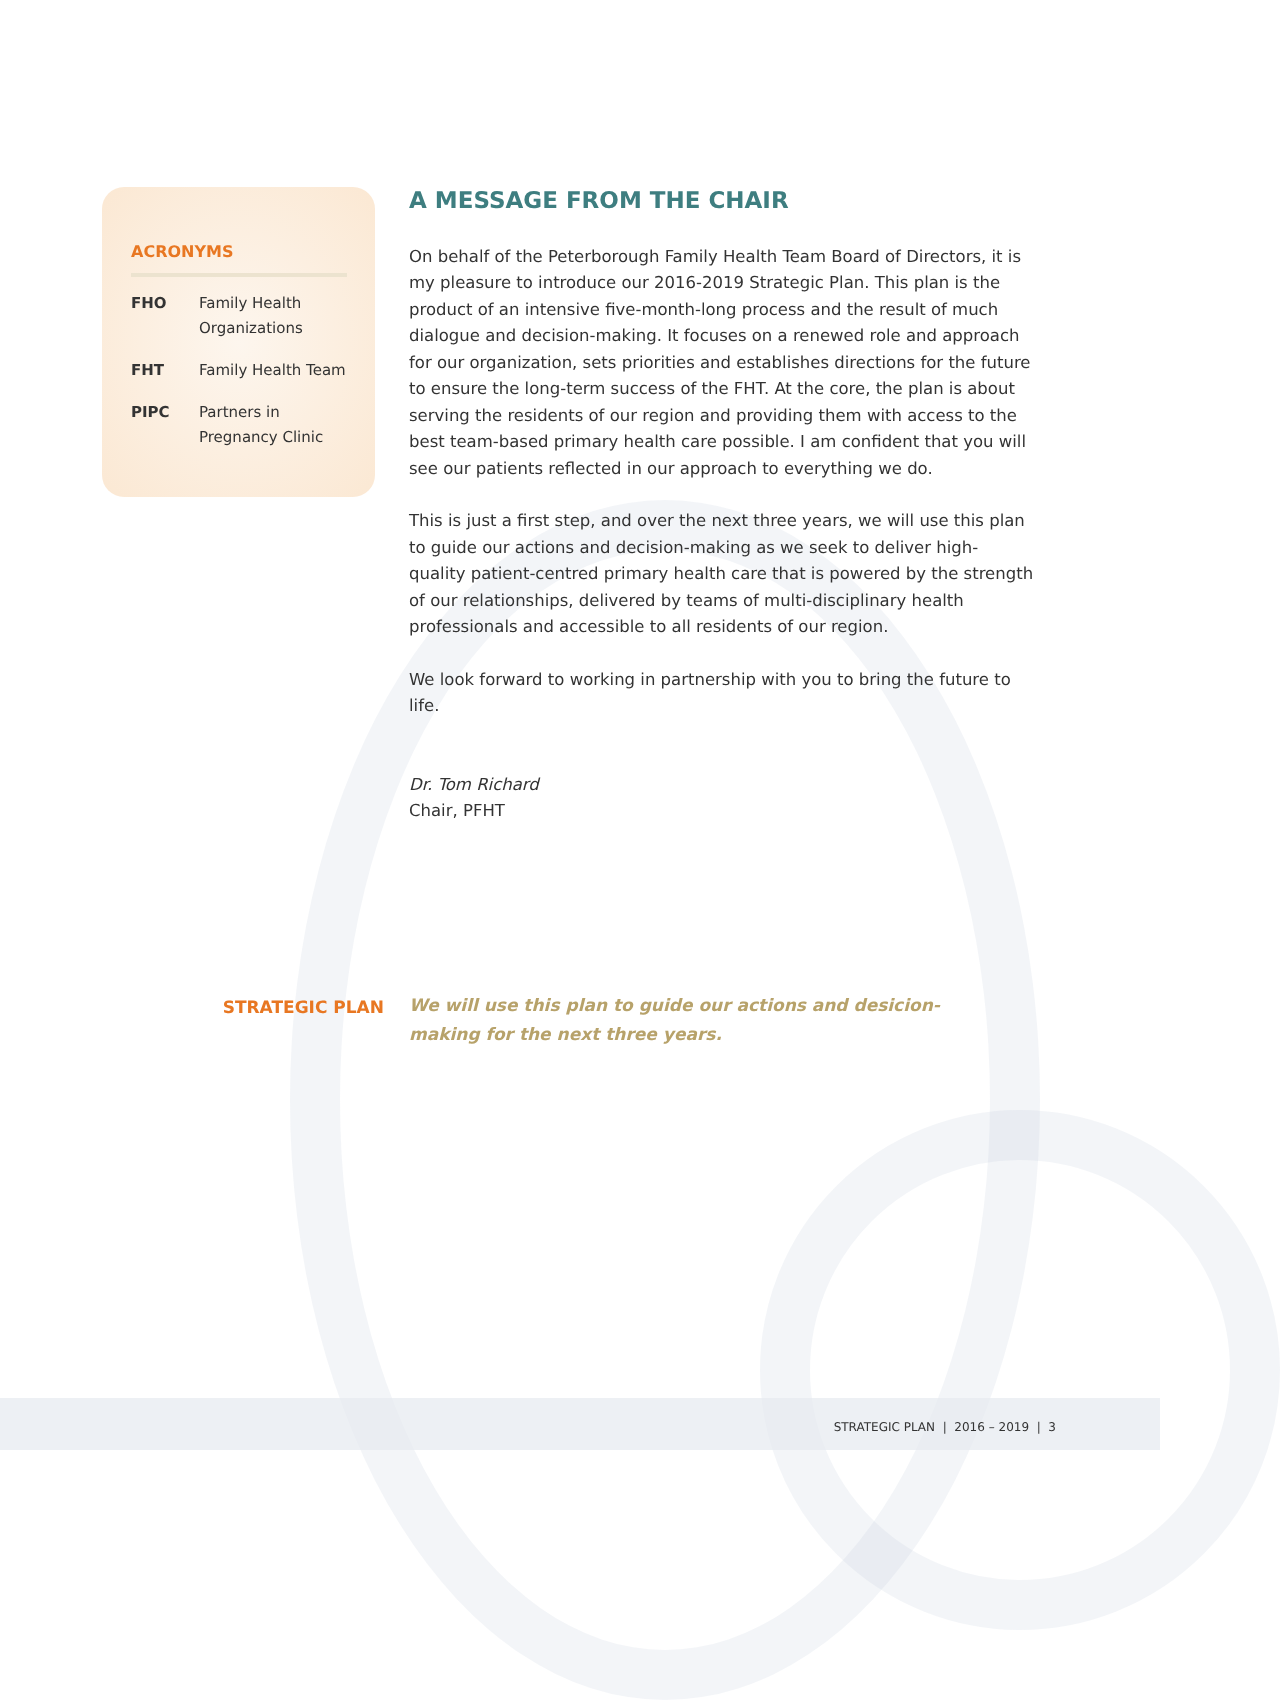ACRONYMS
| FHO | Family Health Organizations |
| FHT | Family Health Team |
| PIPC | Partners in Pregnancy Clinic |
A MESSAGE FROM THE CHAIR
On behalf of the Peterborough Family Health Team Board of Directors, it is my pleasure to introduce our 2016-2019 Strategic Plan. This plan is the product of an intensive five-month-long process and the result of much dialogue and decision-making. It focuses on a renewed role and approach for our organization, sets priorities and establishes directions for the future to ensure the long-term success of the FHT. At the core, the plan is about serving the residents of our region and providing them with access to the best team-based primary health care possible. I am confident that you will see our patients reflected in our approach to everything we do.
This is just a first step, and over the next three years, we will use this plan to guide our actions and decision-making as we seek to deliver high-quality patient-centred primary health care that is powered by the strength of our relationships, delivered by teams of multi-disciplinary health professionals and accessible to all residents of our region.
We look forward to working in partnership with you to bring the future to life.
Dr. Tom Richard
Chair, PFHT
STRATEGIC PLAN
We will use this plan to guide our actions and desicion-making for the next three years.
STRATEGIC PLAN | 2016 – 2019 | 3